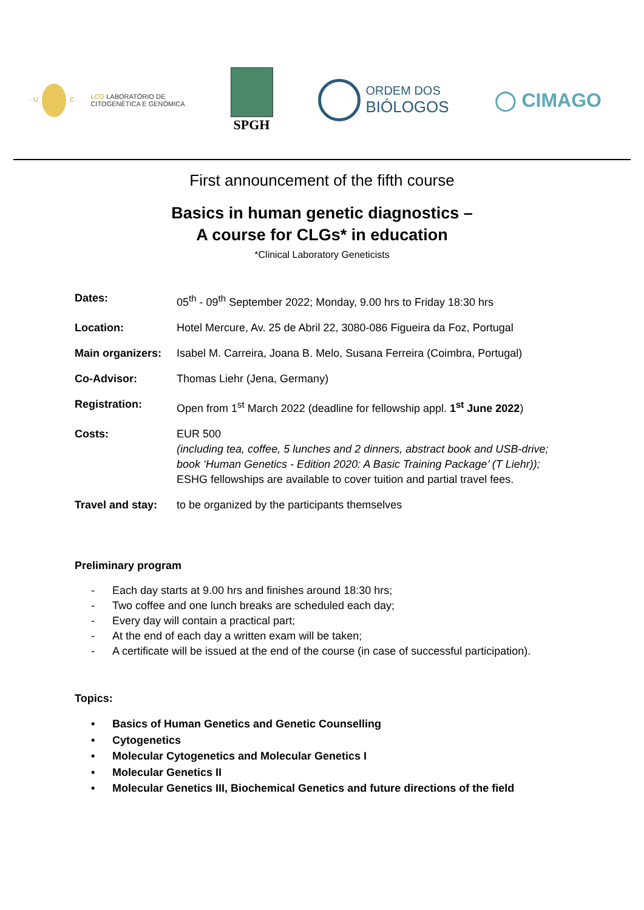· U C · LCG LABORATÓRIO DE
CITOGENÉTICA E GENÓMICA
SPGH
ORDEM DOS
BIÓLOGOS
◯ CIMAGO
First announcement of the fifth course
Basics in human genetic diagnostics –
A course for CLGs* in education
*Clinical Laboratory Geneticists
| Dates: | 05<sup>th</sup> - 09<sup>th</sup> September 2022; Monday, 9.00 hrs to Friday 18:30 hrs |
| Location: | Hotel Mercure, Av. 25 de Abril 22, 3080-086 Figueira da Foz, Portugal |
| Main organizers: | Isabel M. Carreira, Joana B. Melo, Susana Ferreira (Coimbra, Portugal) |
| Co-Advisor: | Thomas Liehr (Jena, Germany) |
| Registration: | Open from 1<sup>st</sup> March 2022 (deadline for fellowship appl. 1<sup>st</sup> June 2022 ) |
| Costs: | EUR 500 (including tea, coffee, 5 lunches and 2 dinners, abstract book and USB-drive; book ‘Human Genetics - Edition 2020: A Basic Training Package’ (T Liehr)); ESHG fellowships are available to cover tuition and partial travel fees. |
| Travel and stay: | to be organized by the participants themselves |
Preliminary program
- Each day starts at 9.00 hrs and finishes around 18:30 hrs;
- Two coffee and one lunch breaks are scheduled each day;
- Every day will contain a practical part;
- At the end of each day a written exam will be taken;
- A certificate will be issued at the end of the course (in case of successful participation).
Topics:
• Basics of Human Genetics and Genetic Counselling
• Cytogenetics
• Molecular Cytogenetics and Molecular Genetics I
• Molecular Genetics II
• Molecular Genetics III, Biochemical Genetics and future directions of the field